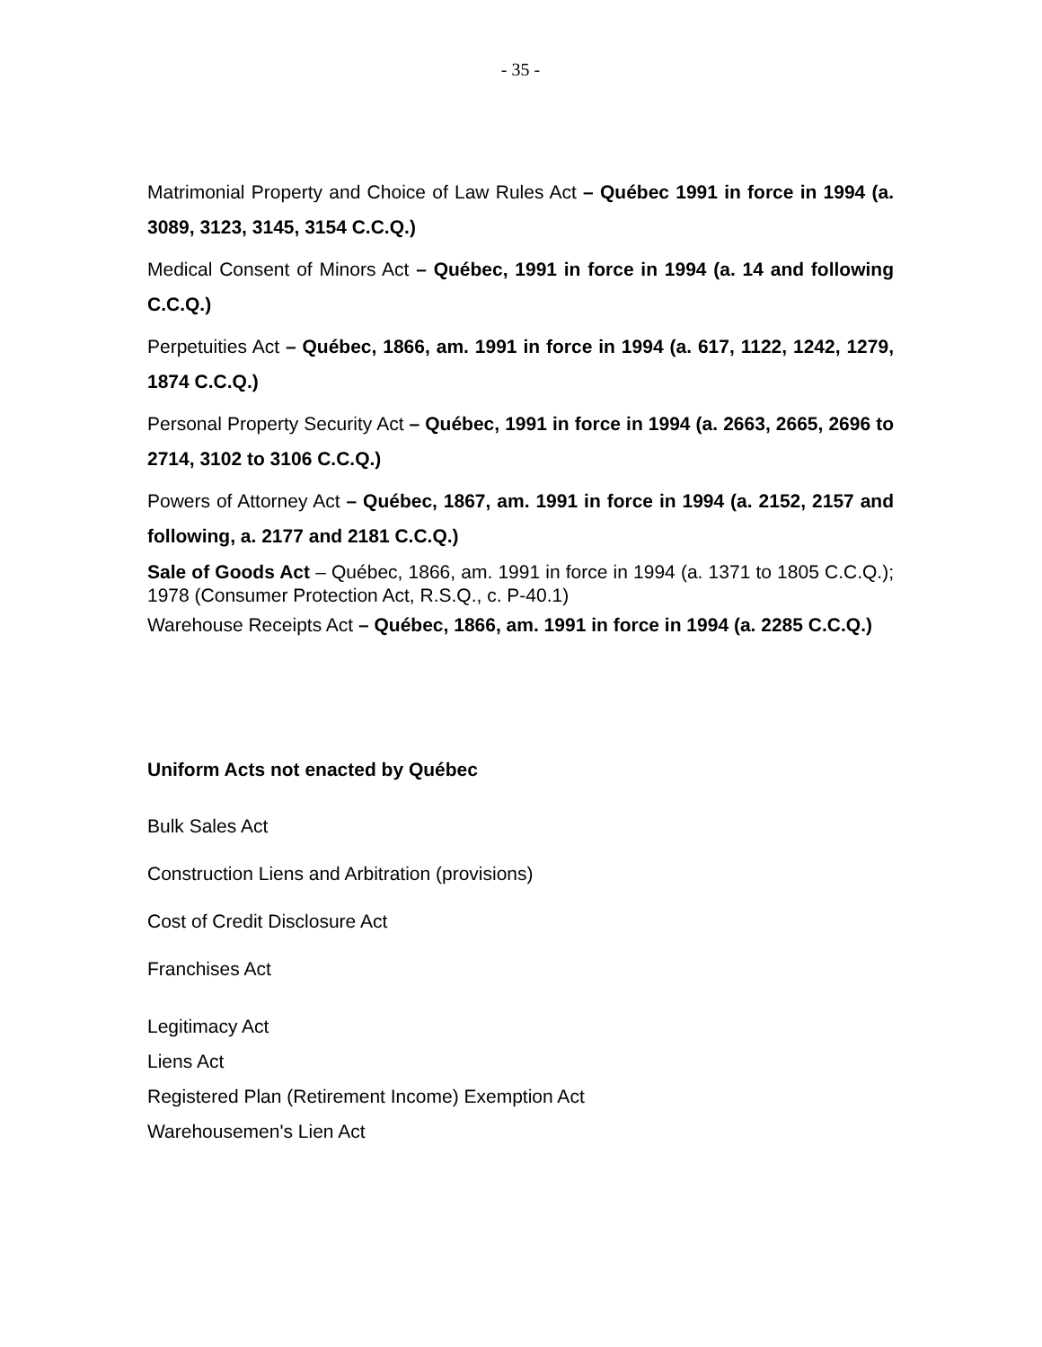- 35 -
Matrimonial Property and Choice of Law Rules Act – Québec 1991 in force in 1994 (a. 3089, 3123, 3145, 3154 C.C.Q.)
Medical Consent of Minors Act – Québec, 1991 in force in 1994 (a. 14 and following C.C.Q.)
Perpetuities Act – Québec, 1866, am. 1991 in force in 1994 (a. 617, 1122, 1242, 1279, 1874 C.C.Q.)
Personal Property Security Act – Québec, 1991 in force in 1994 (a. 2663, 2665, 2696 to 2714, 3102 to 3106 C.C.Q.)
Powers of Attorney Act – Québec, 1867, am. 1991 in force in 1994 (a. 2152, 2157 and following, a. 2177 and 2181 C.C.Q.)
Sale of Goods Act – Québec, 1866, am. 1991 in force in 1994 (a. 1371 to 1805 C.C.Q.); 1978 (Consumer Protection Act, R.S.Q., c. P-40.1)
Warehouse Receipts Act – Québec, 1866, am. 1991 in force in 1994 (a. 2285 C.C.Q.)
Uniform Acts not enacted by Québec
Bulk Sales Act
Construction Liens and Arbitration (provisions)
Cost of Credit Disclosure Act
Franchises Act
Legitimacy Act
Liens Act
Registered Plan (Retirement Income) Exemption Act
Warehousemen's Lien Act